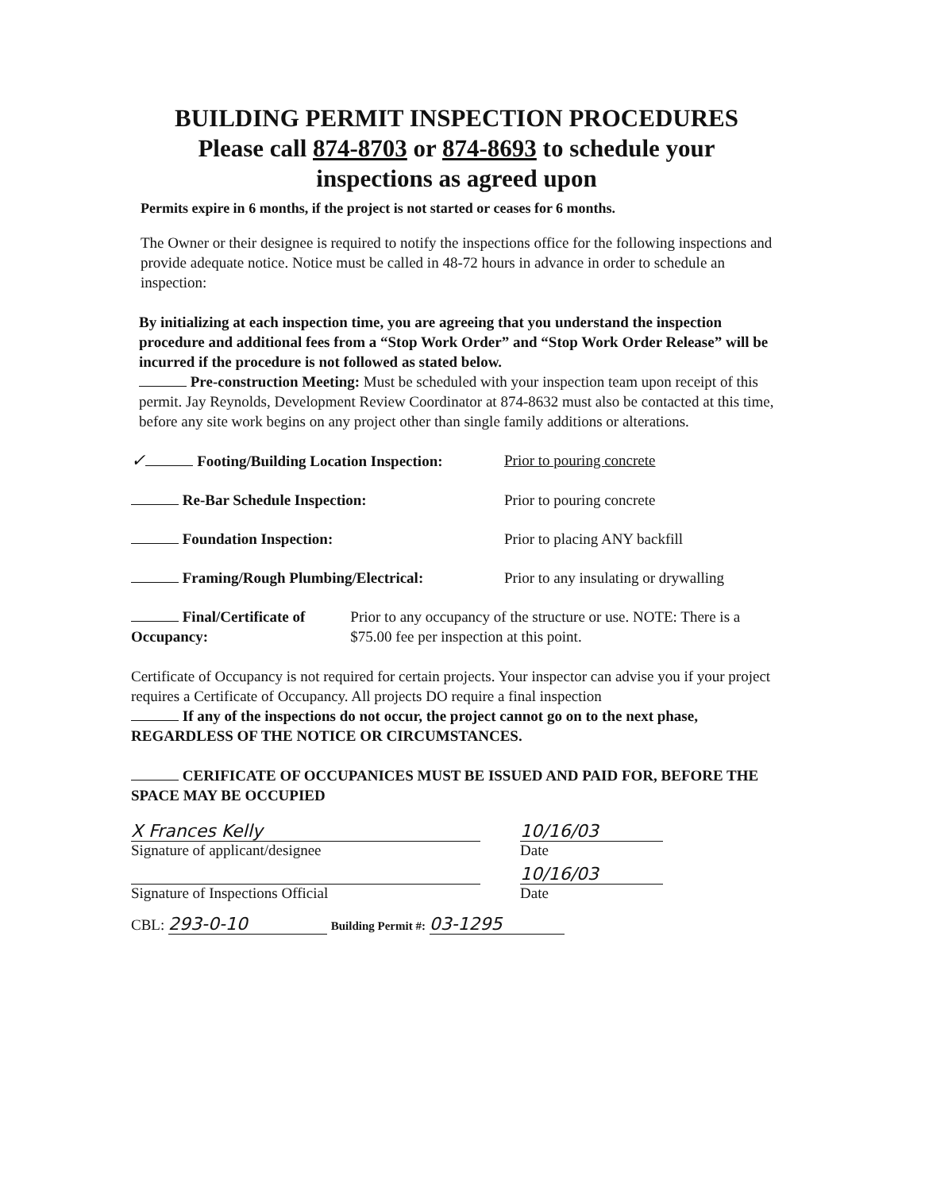BUILDING PERMIT INSPECTION PROCEDURES
Please call 874-8703 or 874-8693 to schedule your
inspections as agreed upon
Permits expire in 6 months, if the project is not started or ceases for 6 months.
The Owner or their designee is required to notify the inspections office for the following inspections and provide adequate notice. Notice must be called in 48-72 hours in advance in order to schedule an inspection:
By initializing at each inspection time, you are agreeing that you understand the inspection procedure and additional fees from a “Stop Work Order” and “Stop Work Order Release” will be incurred if the procedure is not followed as stated below.
Pre-construction Meeting: Must be scheduled with your inspection team upon receipt of this permit. Jay Reynolds, Development Review Coordinator at 874-8632 must also be contacted at this time, before any site work begins on any project other than single family additions or alterations.
✓ Footing/Building Location Inspection: Prior to pouring concrete
Re-Bar Schedule Inspection: Prior to pouring concrete
Foundation Inspection: Prior to placing ANY backfill
Framing/Rough Plumbing/Electrical: Prior to any insulating or drywalling
Final/Certificate of Occupancy: Prior to any occupancy of the structure or use. NOTE: There is a $75.00 fee per inspection at this point.
Certificate of Occupancy is not required for certain projects. Your inspector can advise you if your project requires a Certificate of Occupancy. All projects DO require a final inspection
If any of the inspections do not occur, the project cannot go on to the next phase, REGARDLESS OF THE NOTICE OR CIRCUMSTANCES.
CERIFICATE OF OCCUPANICES MUST BE ISSUED AND PAID FOR, BEFORE THE SPACE MAY BE OCCUPIED
X Frances Kelly
Signature of applicant/designee
10/16/03
Date
Signature of Inspections Official
10/16/03
Date
CBL: 293-0-10 Building Permit #: 03-1295